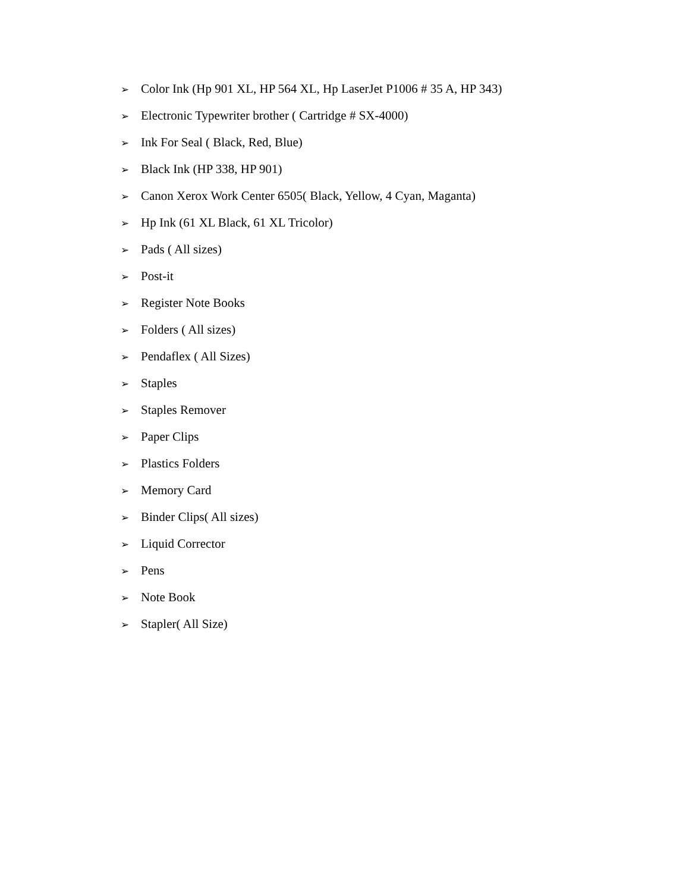➢ Color Ink (Hp 901 XL, HP 564 XL, Hp LaserJet P1006 # 35 A, HP 343)
➢ Electronic Typewriter brother ( Cartridge # SX-4000)
➢ Ink For Seal ( Black, Red, Blue)
➢ Black Ink (HP 338, HP 901)
➢ Canon Xerox Work Center 6505( Black, Yellow, 4 Cyan, Maganta)
➢ Hp Ink (61 XL Black, 61 XL Tricolor)
➢ Pads ( All sizes)
➢ Post-it
➢ Register Note Books
➢ Folders ( All sizes)
➢ Pendaflex ( All Sizes)
➢ Staples
➢ Staples Remover
➢ Paper Clips
➢ Plastics Folders
➢ Memory Card
➢ Binder Clips( All sizes)
➢ Liquid Corrector
➢ Pens
➢ Note Book
➢ Stapler( All Size)